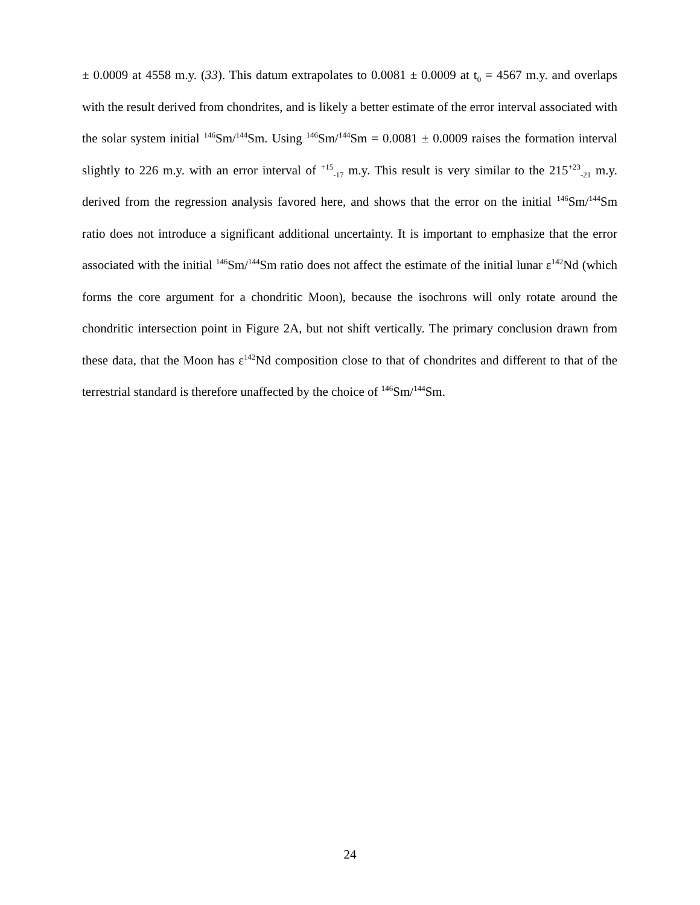± 0.0009 at 4558 m.y. (33). This datum extrapolates to 0.0081 ± 0.0009 at t<sub>0</sub> = 4567 m.y. and overlaps with the result derived from chondrites, and is likely a better estimate of the error interval associated with the solar system initial <sup>146</sup>Sm/<sup>144</sup>Sm. Using <sup>146</sup>Sm/<sup>144</sup>Sm = 0.0081 ± 0.0009 raises the formation interval slightly to 226 m.y. with an error interval of <sup>+15</sup><sub>-17</sub> m.y. This result is very similar to the 215<sup>+23</sup><sub>-21</sub> m.y. derived from the regression analysis favored here, and shows that the error on the initial <sup>146</sup>Sm/<sup>144</sup>Sm ratio does not introduce a significant additional uncertainty. It is important to emphasize that the error associated with the initial <sup>146</sup>Sm/<sup>144</sup>Sm ratio does not affect the estimate of the initial lunar ε<sup>142</sup>Nd (which forms the core argument for a chondritic Moon), because the isochrons will only rotate around the chondritic intersection point in Figure 2A, but not shift vertically. The primary conclusion drawn from these data, that the Moon has ε<sup>142</sup>Nd composition close to that of chondrites and different to that of the terrestrial standard is therefore unaffected by the choice of <sup>146</sup>Sm/<sup>144</sup>Sm.
24